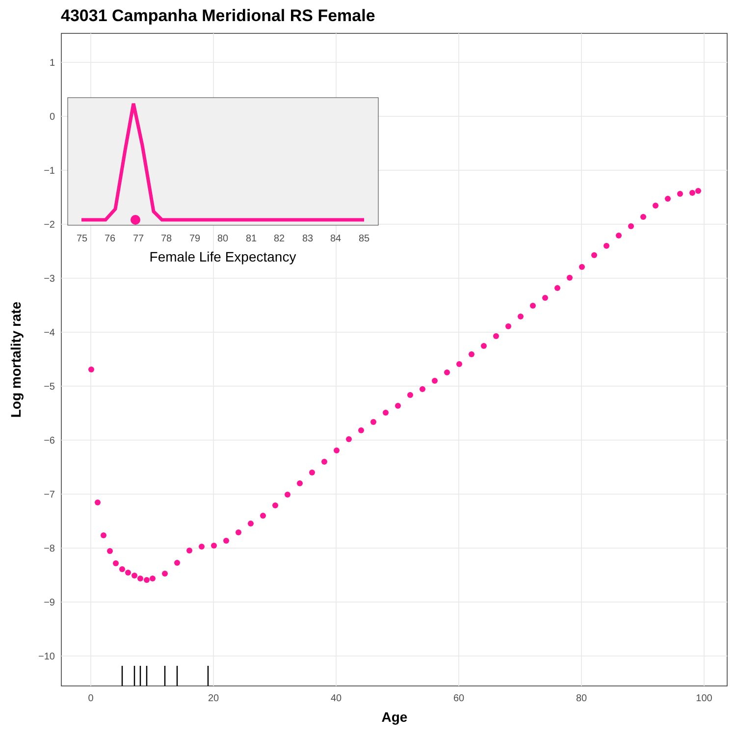43031 Campanha Meridional RS Female
1
0
−1
−2
−3
−4
−5
−6
−7
−8
−9
−10
0
20
40
60
80
100
Age
Log mortality rate
75
76
77
78
79
80
81
82
83
84
85
Female Life Expectancy